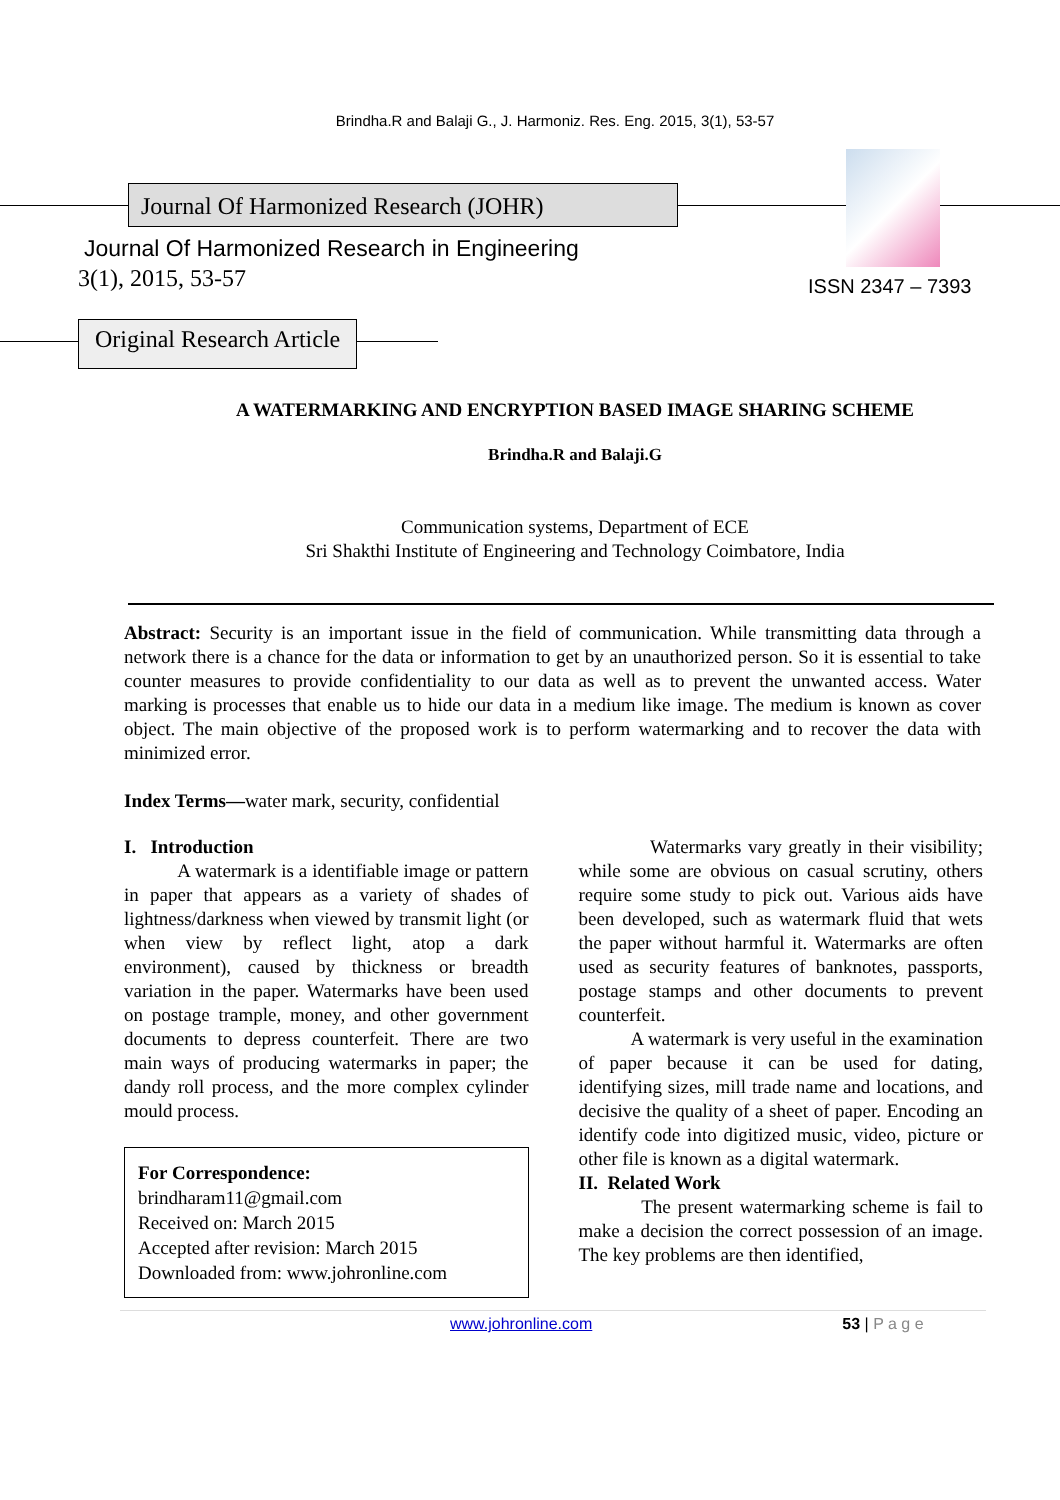Brindha.R and Balaji G., J. Harmoniz. Res. Eng. 2015, 3(1), 53-57
Journal Of Harmonized Research (JOHR)
Journal Of Harmonized Research in Engineering
3(1), 2015, 53-57 ISSN 2347 – 7393
Original Research Article
A WATERMARKING AND ENCRYPTION BASED IMAGE SHARING SCHEME
Brindha.R and Balaji.G
Communication systems, Department of ECE
Sri Shakthi Institute of Engineering and Technology Coimbatore, India
Abstract: Security is an important issue in the field of communication. While transmitting data through a network there is a chance for the data or information to get by an unauthorized person. So it is essential to take counter measures to provide confidentiality to our data as well as to prevent the unwanted access. Water marking is processes that enable us to hide our data in a medium like image. The medium is known as cover object. The main objective of the proposed work is to perform watermarking and to recover the data with minimized error.
Index Terms—water mark, security, confidential
I. Introduction
A watermark is a identifiable image or pattern in paper that appears as a variety of shades of lightness/darkness when viewed by transmit light (or when view by reflect light, atop a dark environment), caused by thickness or breadth variation in the paper. Watermarks have been used on postage trample, money, and other government documents to depress counterfeit. There are two main ways of producing watermarks in paper; the dandy roll process, and the more complex cylinder mould process.
For Correspondence:
brindharam11@gmail.com
Received on: March 2015
Accepted after revision: March 2015
Downloaded from: www.johronline.com
Watermarks vary greatly in their visibility; while some are obvious on casual scrutiny, others require some study to pick out. Various aids have been developed, such as watermark fluid that wets the paper without harmful it. Watermarks are often used as security features of banknotes, passports, postage stamps and other documents to prevent counterfeit.
A watermark is very useful in the examination of paper because it can be used for dating, identifying sizes, mill trade name and locations, and decisive the quality of a sheet of paper. Encoding an identify code into digitized music, video, picture or other file is known as a digital watermark.
II. Related Work
The present watermarking scheme is fail to make a decision the correct possession of an image. The key problems are then identified,
www.johronline.com 53 | P a g e